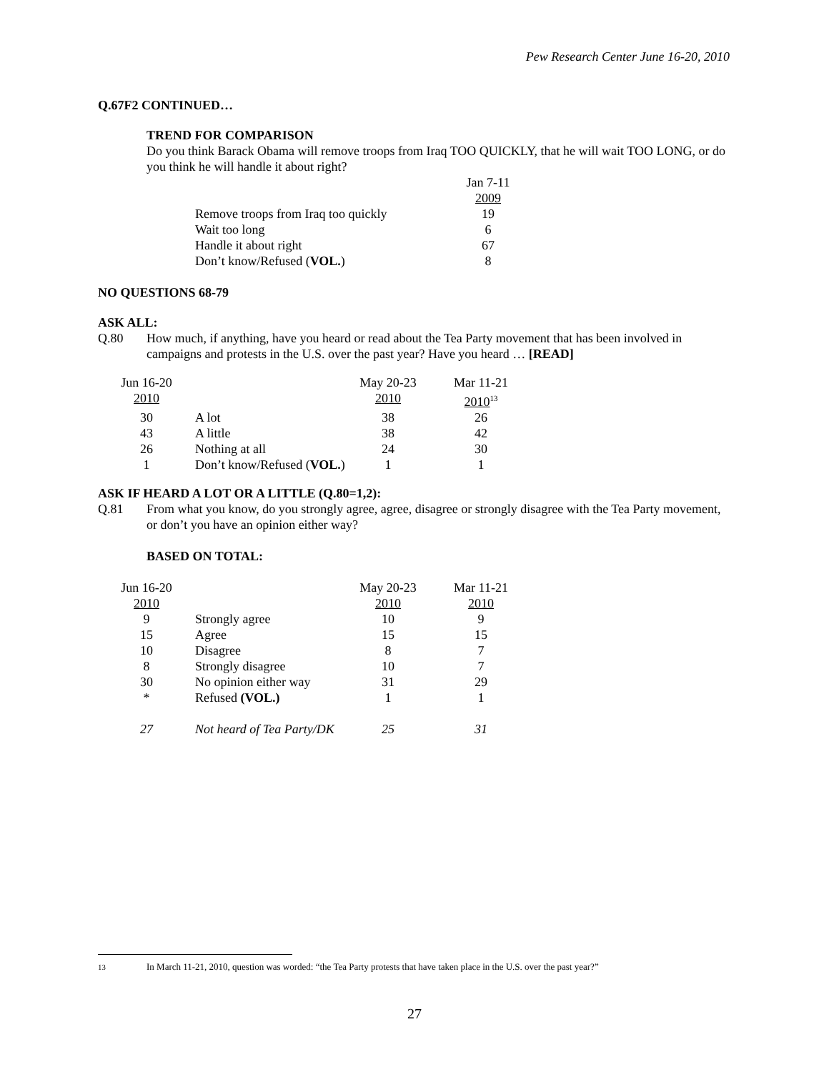Pew Research Center June 16-20, 2010
Q.67F2 CONTINUED…
TREND FOR COMPARISON
Do you think Barack Obama will remove troops from Iraq TOO QUICKLY, that he will wait TOO LONG, or do you think he will handle it about right?
| | Jan 7-11 |
| | 2009 |
| Remove troops from Iraq too quickly | 19 |
| Wait too long | 6 |
| Handle it about right | 67 |
| Don’t know/Refused ( VOL. ) | 8 |
NO QUESTIONS 68-79
ASK ALL:
Q.80 How much, if anything, have you heard or read about the Tea Party movement that has been involved in campaigns and protests in the U.S. over the past year? Have you heard … [READ]
| Jun 16-20 | | May 20-23 | Mar 11-21 |
| 2010 | | 2010 | 2010<sup>13</sup> |
| 30 | A lot | 38 | 26 |
| 43 | A little | 38 | 42 |
| 26 | Nothing at all | 24 | 30 |
| 1 | Don’t know/Refused ( VOL. ) | 1 | 1 |
ASK IF HEARD A LOT OR A LITTLE (Q.80=1,2):
Q.81 From what you know, do you strongly agree, agree, disagree or strongly disagree with the Tea Party movement, or don’t you have an opinion either way?
BASED ON TOTAL:
| Jun 16-20 | | May 20-23 | Mar 11-21 |
| 2010 | | 2010 | 2010 |
| 9 | Strongly agree | 10 | 9 |
| 15 | Agree | 15 | 15 |
| 10 | Disagree | 8 | 7 |
| 8 | Strongly disagree | 10 | 7 |
| 30 | No opinion either way | 31 | 29 |
| * | Refused (VOL.) | 1 | 1 |
| 27 | Not heard of Tea Party/DK | 25 | 31 |
<sup>13</sup> In March 11-21, 2010, question was worded: “the Tea Party protests that have taken place in the U.S. over the past year?”
27